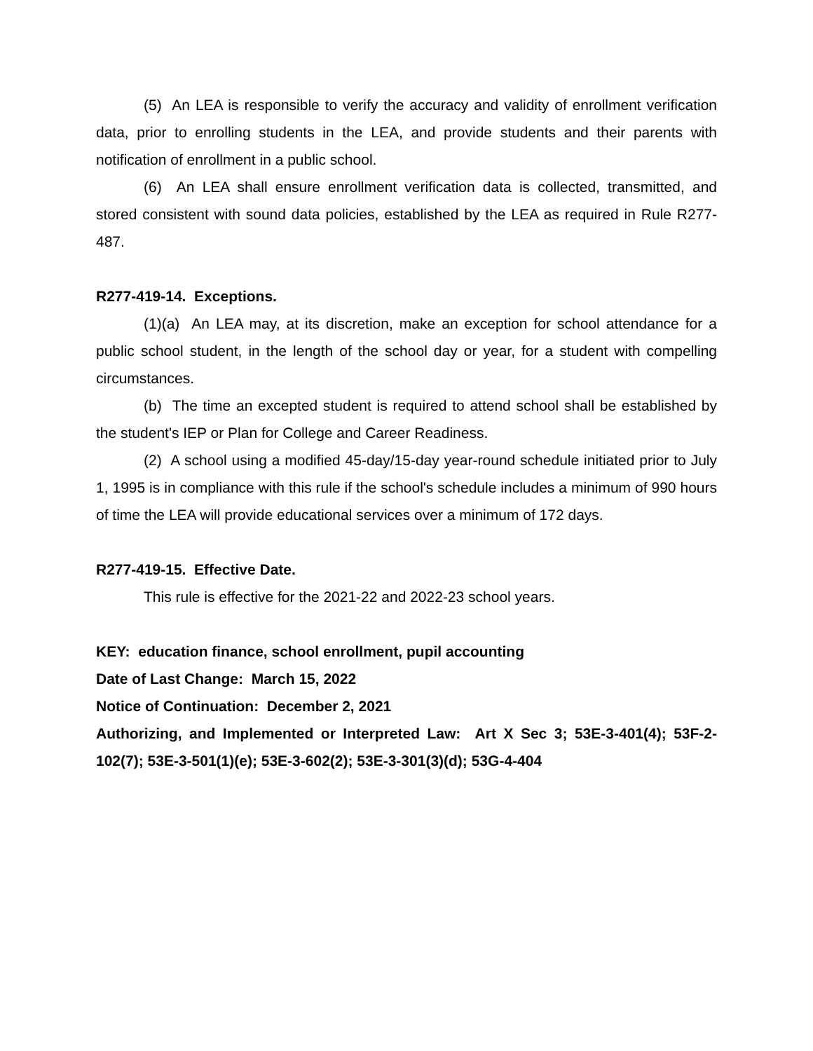(5) An LEA is responsible to verify the accuracy and validity of enrollment verification data, prior to enrolling students in the LEA, and provide students and their parents with notification of enrollment in a public school.
(6) An LEA shall ensure enrollment verification data is collected, transmitted, and stored consistent with sound data policies, established by the LEA as required in Rule R277-487.
R277-419-14. Exceptions.
(1)(a) An LEA may, at its discretion, make an exception for school attendance for a public school student, in the length of the school day or year, for a student with compelling circumstances.
(b) The time an excepted student is required to attend school shall be established by the student's IEP or Plan for College and Career Readiness.
(2) A school using a modified 45-day/15-day year-round schedule initiated prior to July 1, 1995 is in compliance with this rule if the school's schedule includes a minimum of 990 hours of time the LEA will provide educational services over a minimum of 172 days.
R277-419-15. Effective Date.
This rule is effective for the 2021-22 and 2022-23 school years.
KEY: education finance, school enrollment, pupil accounting
Date of Last Change: March 15, 2022
Notice of Continuation: December 2, 2021
Authorizing, and Implemented or Interpreted Law: Art X Sec 3; 53E-3-401(4); 53F-2-102(7); 53E-3-501(1)(e); 53E-3-602(2); 53E-3-301(3)(d); 53G-4-404